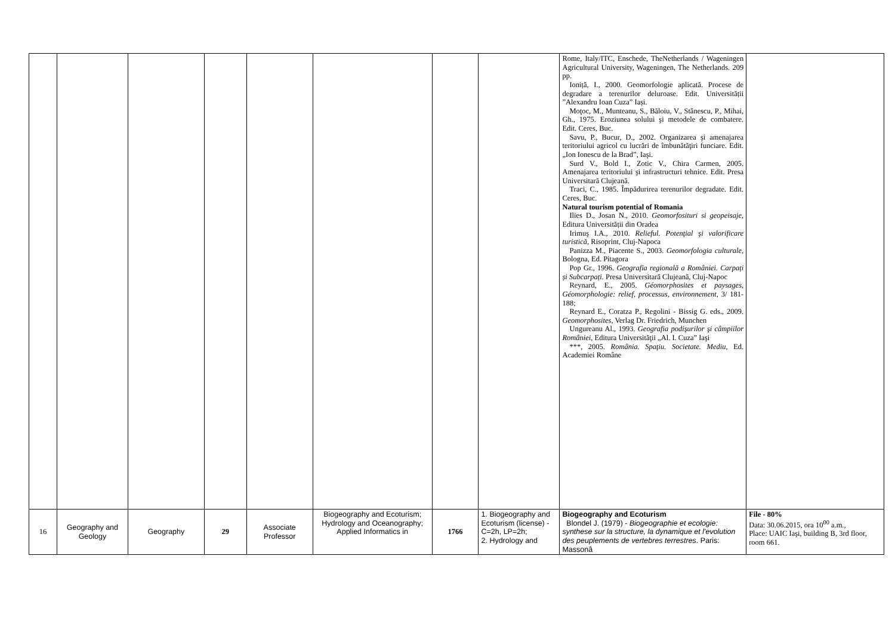| | | | | | | | | Rome, Italy/ITC, Enschede, TheNetherlands / Wageningen Agricultural University, Wageningen, The Netherlands. 209 pp. Ioniță, I., 2000. Geomorfologie aplicată. Procese de degradare a terenurilor deluroase. Edit. Universității ”Alexandru Ioan Cuza” Iași. Moţoc, M., Munteanu, S., Băloiu, V., Stănescu, P., Mihai, Gh., 1975. Eroziunea solului şi metodele de combatere. Edit. Ceres, Buc. Savu, P., Bucur, D., 2002. Organizarea şi amenajarea teritoriului agricol cu lucrări de îmbunătăţiri funciare. Edit. „Ion Ionescu de la Brad”, Iaşi. Surd V., Bold I., Zotic V., Chira Carmen, 2005. Amenajarea teritoriului şi infrastructuri tehnice. Edit. Presa Universitară Clujeană. Traci, C., 1985. Împădurirea terenurilor degradate. Edit. Ceres, Buc. Natural tourism potential of Romania Ilies D., Josan N., 2010. Geomorfosituri si geopeisaje , Editura Universității din Oradea Irimuş I.A., 2010. Relieful. Potenţial şi valorificare turistică , Risoprint, Cluj-Napoca Panizza M., Piacente S., 2003. Geomorfologia culturale , Bologna, Ed. Pitagora Pop Gr., 1996. Geografia regională a României. Carpați și Subcarpați. Presa Universitară Clujeană, Cluj-Napoc Reynard, E., 2005. Géomorphosites et paysages, Géomorphologie: relief, processus, environnement , 3/ 181-188; Reynard E., Coratza P., Regolini - Bissig G. eds., 2009. Geomorphosites , Verlag Dr. Friedrich, Munchen Ungureanu Al., 1993. Geografia podişurilor şi câmpiilor României , Editura Universităţii „Al. I. Cuza” Iaşi ***, 2005. România. Spaţiu. Societate. Mediu , Ed. Academiei Române | |
| 16 | Geography and Geology | Geography | 29 | Associate Professor | Biogeography and Ecoturism; Hydrology and Oceanography; Applied Informatics in | 1766 | 1. Biogeography and Ecoturism (license) - C=2h, LP=2h; 2. Hydrology and | Biogeography and Ecoturism Blondel J. (1979) - Biogeographie et ecologie: synthese sur la structure, la dynamique et l'evolution des peuplements de vertebres terrestres . Paris: Massonâ | File - 80% Data: 30.06.2015, ora 10<sup>00</sup> a.m., Place: UAIC Iaşi, building B, 3rd floor, room 661. |